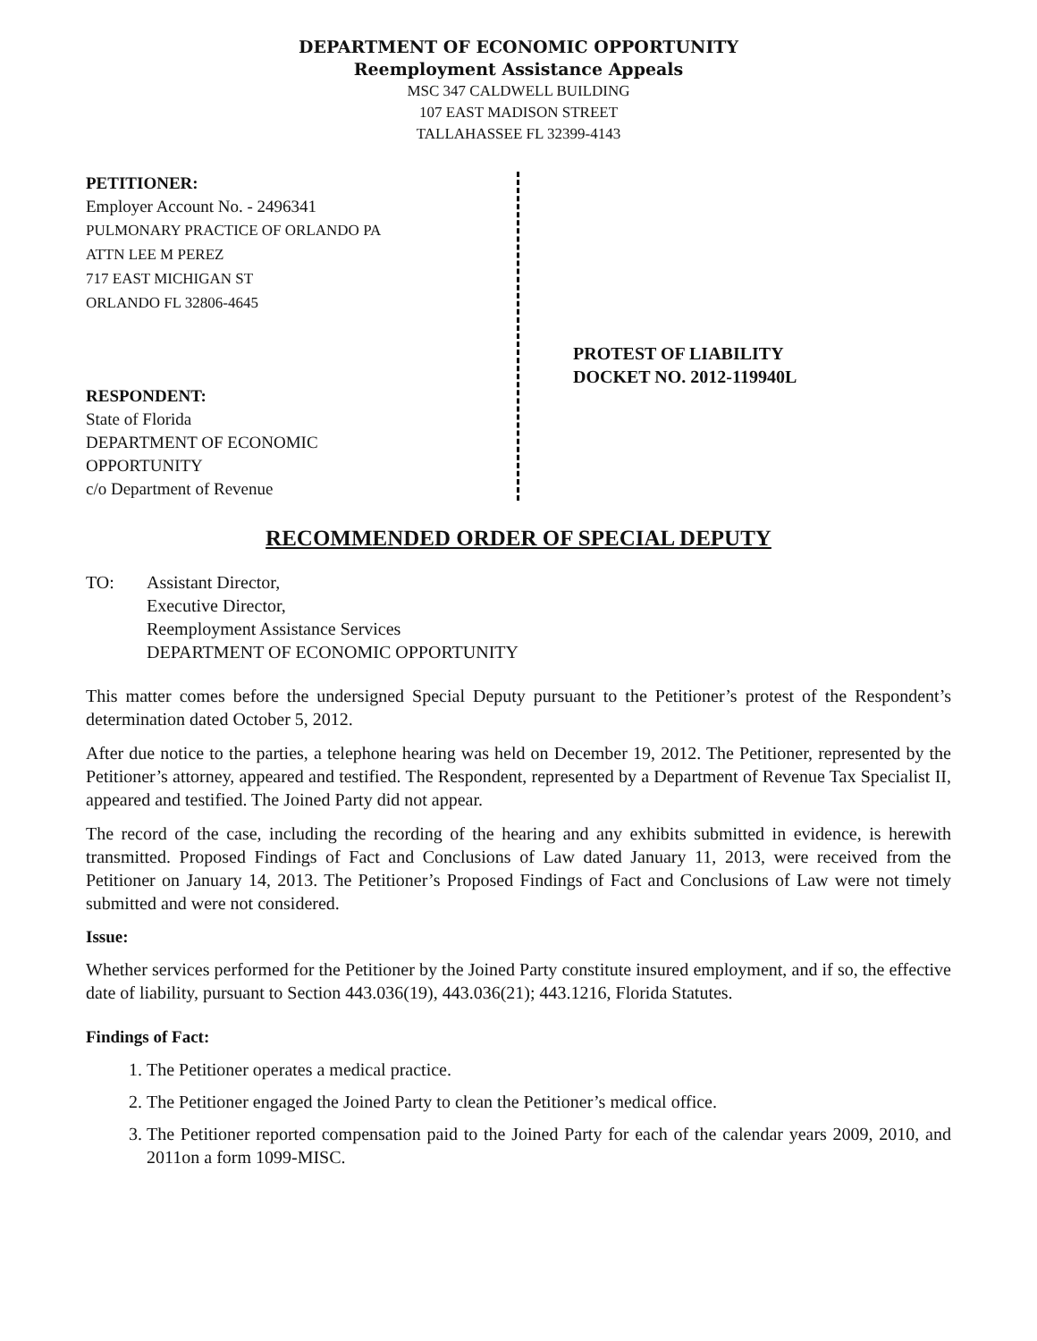DEPARTMENT OF ECONOMIC OPPORTUNITY
Reemployment Assistance Appeals
MSC 347 CALDWELL BUILDING
107 EAST MADISON STREET
TALLAHASSEE FL 32399-4143
PETITIONER:
Employer Account No. - 2496341
PULMONARY PRACTICE OF ORLANDO PA
ATTN LEE M PEREZ
717 EAST MICHIGAN ST
ORLANDO FL 32806-4645
RESPONDENT:
State of Florida
DEPARTMENT OF ECONOMIC
OPPORTUNITY
c/o Department of Revenue
PROTEST OF LIABILITY
DOCKET NO. 2012-119940L
RECOMMENDED ORDER OF SPECIAL DEPUTY
TO: Assistant Director,
Executive Director,
Reemployment Assistance Services
DEPARTMENT OF ECONOMIC OPPORTUNITY
This matter comes before the undersigned Special Deputy pursuant to the Petitioner’s protest of the Respondent’s determination dated October 5, 2012.
After due notice to the parties, a telephone hearing was held on December 19, 2012. The Petitioner, represented by the Petitioner’s attorney, appeared and testified. The Respondent, represented by a Department of Revenue Tax Specialist II, appeared and testified. The Joined Party did not appear.
The record of the case, including the recording of the hearing and any exhibits submitted in evidence, is herewith transmitted. Proposed Findings of Fact and Conclusions of Law dated January 11, 2013, were received from the Petitioner on January 14, 2013. The Petitioner’s Proposed Findings of Fact and Conclusions of Law were not timely submitted and were not considered.
Issue:
Whether services performed for the Petitioner by the Joined Party constitute insured employment, and if so, the effective date of liability, pursuant to Section 443.036(19), 443.036(21); 443.1216, Florida Statutes.
Findings of Fact:
1. The Petitioner operates a medical practice.
2. The Petitioner engaged the Joined Party to clean the Petitioner’s medical office.
3. The Petitioner reported compensation paid to the Joined Party for each of the calendar years 2009, 2010, and 2011on a form 1099-MISC.